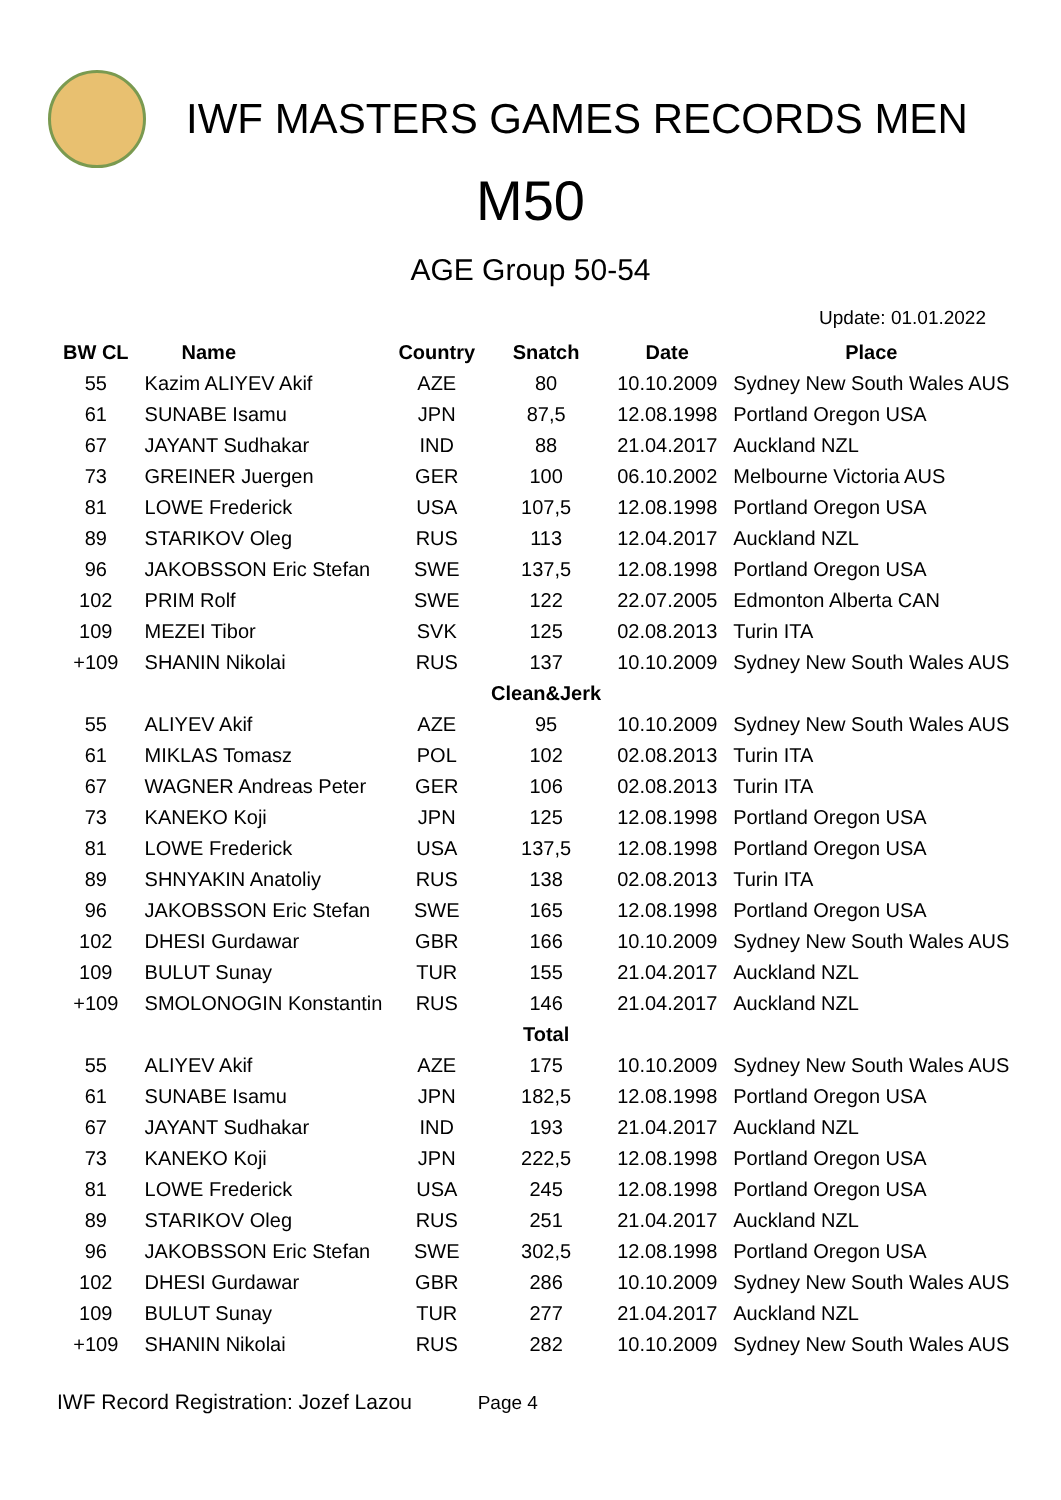IWF MASTERS GAMES RECORDS MEN
M50
AGE Group 50-54
Update: 01.01.2022
| BW CL | Name | Country | Snatch | Date | Place |
| --- | --- | --- | --- | --- | --- |
| 55 | Kazim ALIYEV Akif | AZE | 80 | 10.10.2009 | Sydney New South Wales AUS |
| 61 | SUNABE Isamu | JPN | 87,5 | 12.08.1998 | Portland Oregon USA |
| 67 | JAYANT Sudhakar | IND | 88 | 21.04.2017 | Auckland NZL |
| 73 | GREINER Juergen | GER | 100 | 06.10.2002 | Melbourne Victoria AUS |
| 81 | LOWE Frederick | USA | 107,5 | 12.08.1998 | Portland Oregon USA |
| 89 | STARIKOV Oleg | RUS | 113 | 12.04.2017 | Auckland NZL |
| 96 | JAKOBSSON Eric Stefan | SWE | 137,5 | 12.08.1998 | Portland Oregon USA |
| 102 | PRIM Rolf | SWE | 122 | 22.07.2005 | Edmonton Alberta CAN |
| 109 | MEZEI Tibor | SVK | 125 | 02.08.2013 | Turin ITA |
| +109 | SHANIN Nikolai | RUS | 137 | 10.10.2009 | Sydney New South Wales AUS |
| | | | Clean&Jerk | | |
| 55 | ALIYEV Akif | AZE | 95 | 10.10.2009 | Sydney New South Wales AUS |
| 61 | MIKLAS Tomasz | POL | 102 | 02.08.2013 | Turin ITA |
| 67 | WAGNER Andreas Peter | GER | 106 | 02.08.2013 | Turin ITA |
| 73 | KANEKO Koji | JPN | 125 | 12.08.1998 | Portland Oregon USA |
| 81 | LOWE Frederick | USA | 137,5 | 12.08.1998 | Portland Oregon USA |
| 89 | SHNYAKIN Anatoliy | RUS | 138 | 02.08.2013 | Turin ITA |
| 96 | JAKOBSSON Eric Stefan | SWE | 165 | 12.08.1998 | Portland Oregon USA |
| 102 | DHESI Gurdawar | GBR | 166 | 10.10.2009 | Sydney New South Wales AUS |
| 109 | BULUT Sunay | TUR | 155 | 21.04.2017 | Auckland NZL |
| +109 | SMOLONOGIN Konstantin | RUS | 146 | 21.04.2017 | Auckland NZL |
| | | | Total | | |
| 55 | ALIYEV Akif | AZE | 175 | 10.10.2009 | Sydney New South Wales AUS |
| 61 | SUNABE Isamu | JPN | 182,5 | 12.08.1998 | Portland Oregon USA |
| 67 | JAYANT Sudhakar | IND | 193 | 21.04.2017 | Auckland NZL |
| 73 | KANEKO Koji | JPN | 222,5 | 12.08.1998 | Portland Oregon USA |
| 81 | LOWE Frederick | USA | 245 | 12.08.1998 | Portland Oregon USA |
| 89 | STARIKOV Oleg | RUS | 251 | 21.04.2017 | Auckland NZL |
| 96 | JAKOBSSON Eric Stefan | SWE | 302,5 | 12.08.1998 | Portland Oregon USA |
| 102 | DHESI Gurdawar | GBR | 286 | 10.10.2009 | Sydney New South Wales AUS |
| 109 | BULUT Sunay | TUR | 277 | 21.04.2017 | Auckland NZL |
| +109 | SHANIN Nikolai | RUS | 282 | 10.10.2009 | Sydney New South Wales AUS |
IWF Record Registration: Jozef Lazou Page 4